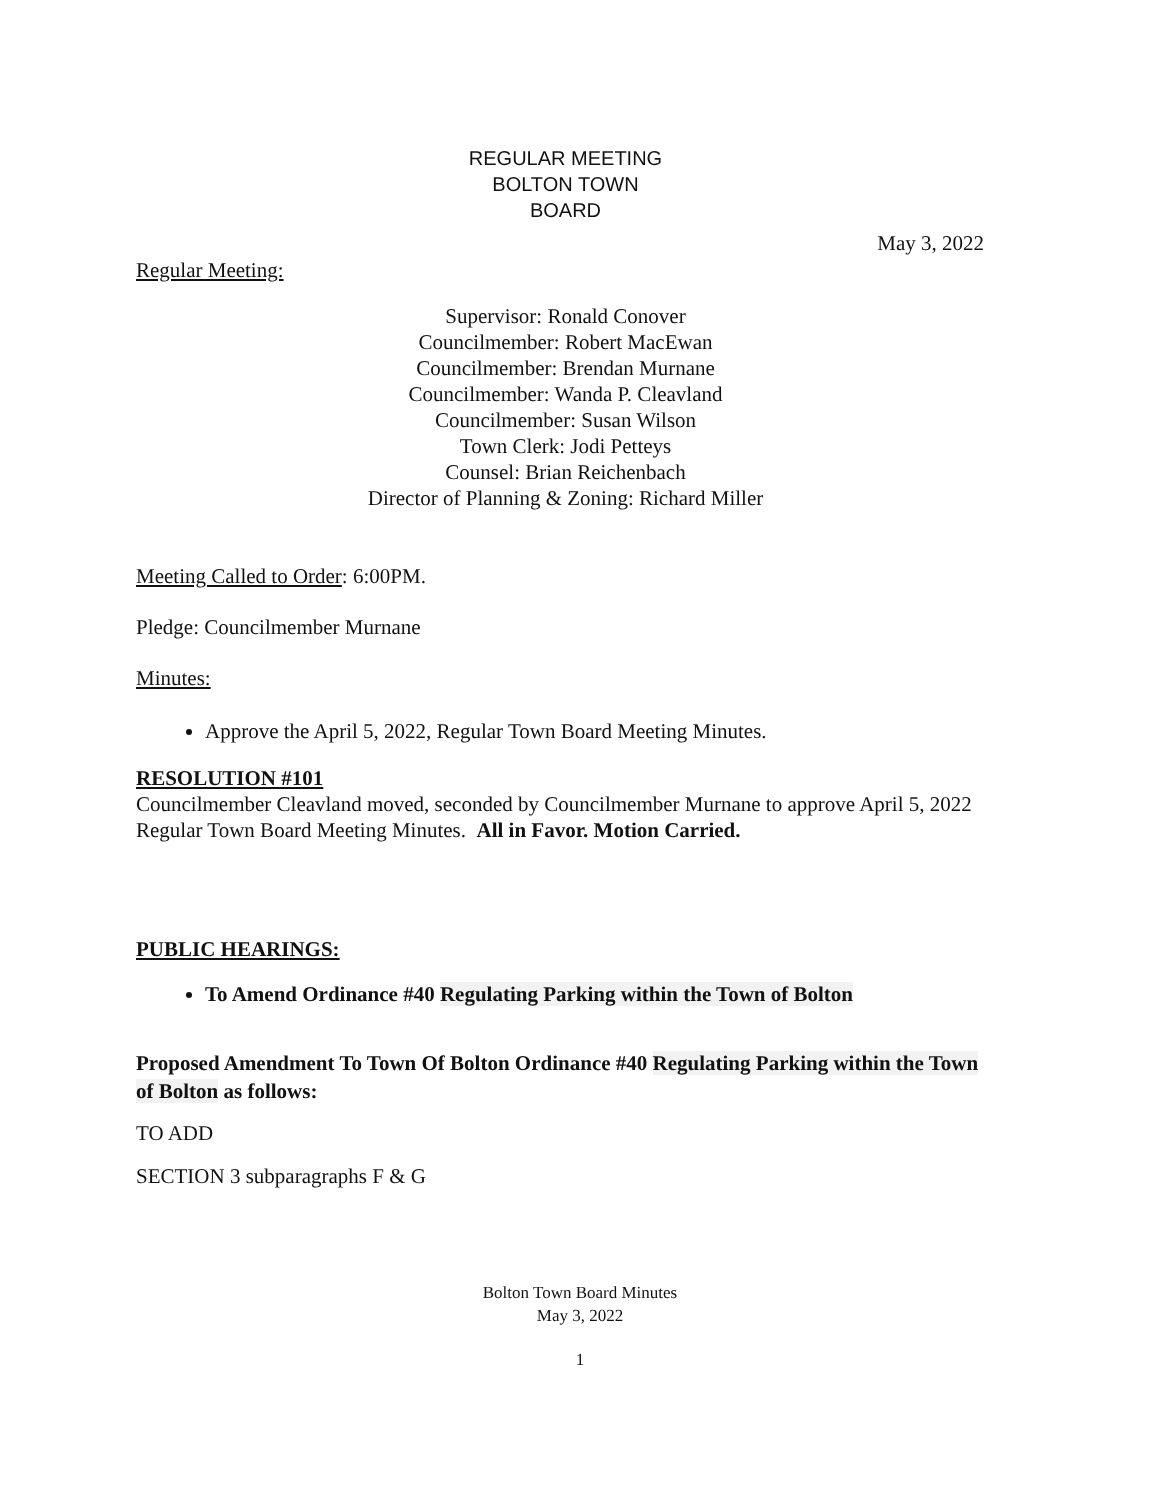REGULAR MEETING
BOLTON TOWN
BOARD
May 3, 2022
Regular Meeting:
Supervisor: Ronald Conover
Councilmember: Robert MacEwan
Councilmember: Brendan Murnane
Councilmember: Wanda P. Cleavland
Councilmember: Susan Wilson
Town Clerk: Jodi Petteys
Counsel: Brian Reichenbach
Director of Planning & Zoning: Richard Miller
Meeting Called to Order: 6:00PM.
Pledge: Councilmember Murnane
Minutes:
Approve the April 5, 2022, Regular Town Board Meeting Minutes.
RESOLUTION #101
Councilmember Cleavland moved, seconded by Councilmember Murnane to approve April 5, 2022 Regular Town Board Meeting Minutes. All in Favor. Motion Carried.
PUBLIC HEARINGS:
To Amend Ordinance #40 Regulating Parking within the Town of Bolton
Proposed Amendment To Town Of Bolton Ordinance #40 Regulating Parking within the Town of Bolton as follows:
TO ADD
SECTION 3 subparagraphs F & G
Bolton Town Board Minutes
May 3, 2022
1